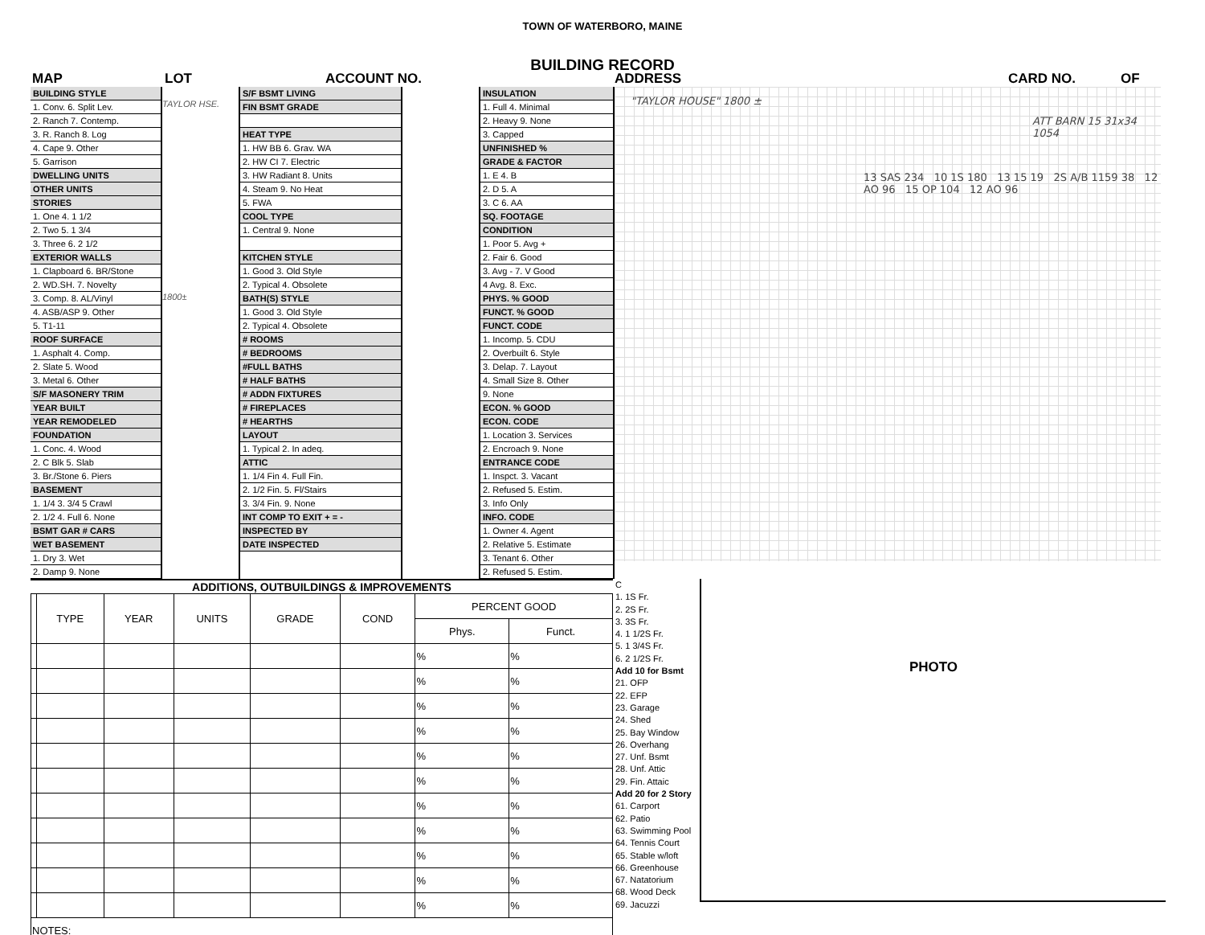TOWN OF WATERBORO, MAINE
BUILDING RECORD
MAP LOT ACCOUNT NO. ADDRESS CARD NO. OF
BUILDING STYLE
1. Conv. 6. Split Lev.
2. Ranch 7. Contemp.
3. R. Ranch 8. Log
4. Cape 9. Other
5. Garrison
DWELLING UNITS
OTHER UNITS
STORIES
1. One 4. 1 1/2
2. Two 5. 1 3/4
3. Three 6. 2 1/2
EXTERIOR WALLS
1. Clapboard 6. BR/Stone
2. WD.SH. 7. Novelty
3. Comp. 8. AL/Vinyl
4. ASB/ASP 9. Other
5. T1-11
ROOF SURFACE
1. Asphalt 4. Comp.
2. Slate 5. Wood
3. Metal 6. Other
S/F MASONERY TRIM
YEAR BUILT
YEAR REMODELED
FOUNDATION
1. Conc. 4. Wood
2. C Blk 5. Slab
3. Br./Stone 6. Piers
BASEMENT
1. 1/4 3. 3/4 5 Crawl
2. 1/2 4. Full 6. None
BSMT GAR # CARS
WET BASEMENT
1. Dry 3. Wet
2. Damp 9. None
TAYLOR HSE.
1800±
S/F BSMT LIVING
FIN BSMT GRADE
HEAT TYPE
1. HW BB 6. Grav. WA
2. HW CI 7. Electric
3. HW Radiant 8. Units
4. Steam 9. No Heat
5. FWA
COOL TYPE
1. Central 9. None
KITCHEN STYLE
1. Good 3. Old Style
2. Typical 4. Obsolete
BATH(S) STYLE
1. Good 3. Old Style
2. Typical 4. Obsolete
# ROOMS
# BEDROOMS
#FULL BATHS
# HALF BATHS
# ADDN FIXTURES
# FIREPLACES
# HEARTHS
LAYOUT
1. Typical 2. In adeq.
ATTIC
1. 1/4 Fin 4. Full Fin.
2. 1/2 Fin. 5. Fl/Stairs
3. 3/4 Fin. 9. None
INT COMP TO EXIT + = -
INSPECTED BY
DATE INSPECTED
INSULATION
1. Full 4. Minimal
2. Heavy 9. None
3. Capped
UNFINISHED %
GRADE & FACTOR
1. E 4. B
2. D 5. A
3. C 6. AA
SQ. FOOTAGE
CONDITION
1. Poor 5. Avg +
2. Fair 6. Good
3. Avg - 7. V Good
4 Avg. 8. Exc.
PHYS. % GOOD
FUNCT. % GOOD
FUNCT. CODE
1. Incomp. 5. CDU
2. Overbuilt 6. Style
3. Delap. 7. Layout
4. Small Size 8. Other
9. None
ECON. % GOOD
ECON. CODE
1. Location 3. Services
2. Encroach 9. None
ENTRANCE CODE
1. Inspct. 3. Vacant
2. Refused 5. Estim.
3. Info Only
INFO. CODE
1. Owner 4. Agent
2. Relative 5. Estimate
3. Tenant 6. Other
2. Refused 5. Estim.
"TAYLOR HOUSE" 1800 ±
ATT BARN 15 31x34 1054
13 SAS 234 10 1S 180 13 15 19 2S A/B 1159 38 12 AO 96 15 OP 104 12 AO 96
ADDITIONS, OUTBUILDINGS & IMPROVEMENTS
| | TYPE | YEAR | UNITS | GRADE | COND | PERCENT GOOD | |
| --- | --- | --- | --- | --- | --- | --- | --- |
| | | | | | | Phys. | Funct. |
| | | | | | | % | % |
| | | | | | | % | % |
| | | | | | | % | % |
| | | | | | | % | % |
| | | | | | | % | % |
| | | | | | | % | % |
| | | | | | | % | % |
| | | | | | | % | % |
| | | | | | | % | % |
| | | | | | | % | % |
| | | | | | | % | % |
| NOTES: | | | | | | | |
C
1. 1S Fr.
2. 2S Fr.
3. 3S Fr.
4. 1 1/2S Fr.
5. 1 3/4S Fr.
6. 2 1/2S Fr.
Add 10 for Bsmt
21. OFP
22. EFP
23. Garage
24. Shed
25. Bay Window
26. Overhang
27. Unf. Bsmt
28. Unf. Attic
29. Fin. Attaic
Add 20 for 2 Story
61. Carport
62. Patio
63. Swimming Pool
64. Tennis Court
65. Stable w/loft
66. Greenhouse
67. Natatorium
68. Wood Deck
69. Jacuzzi
PHOTO